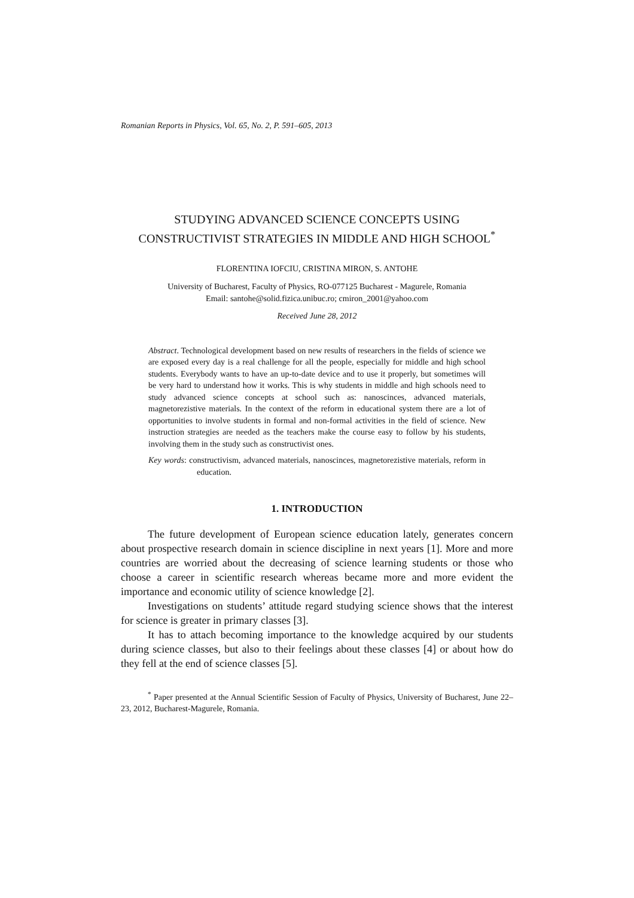Romanian Reports in Physics, Vol. 65, No. 2, P. 591–605, 2013
STUDYING ADVANCED SCIENCE CONCEPTS USING
CONSTRUCTIVIST STRATEGIES IN MIDDLE AND HIGH SCHOOL<sup>*</sup>
FLORENTINA IOFCIU, CRISTINA MIRON, S. ANTOHE
University of Bucharest, Faculty of Physics, RO-077125 Bucharest - Magurele, Romania
Email: santohe@solid.fizica.unibuc.ro; cmiron_2001@yahoo.com
Received June 28, 2012
Abstract. Technological development based on new results of researchers in the fields of science we are exposed every day is a real challenge for all the people, especially for middle and high school students. Everybody wants to have an up-to-date device and to use it properly, but sometimes will be very hard to understand how it works. This is why students in middle and high schools need to study advanced science concepts at school such as: nanoscinces, advanced materials, magnetorezistive materials. In the context of the reform in educational system there are a lot of opportunities to involve students in formal and non-formal activities in the field of science. New instruction strategies are needed as the teachers make the course easy to follow by his students, involving them in the study such as constructivist ones.
Key words: constructivism, advanced materials, nanoscinces, magnetorezistive materials, reform in education.
1. INTRODUCTION
The future development of European science education lately, generates concern about prospective research domain in science discipline in next years [1]. More and more countries are worried about the decreasing of science learning students or those who choose a career in scientific research whereas became more and more evident the importance and economic utility of science knowledge [2].
Investigations on students’ attitude regard studying science shows that the interest for science is greater in primary classes [3].
It has to attach becoming importance to the knowledge acquired by our students during science classes, but also to their feelings about these classes [4] or about how do they fell at the end of science classes [5].
<sup>*</sup> Paper presented at the Annual Scientific Session of Faculty of Physics, University of Bucharest, June 22–23, 2012, Bucharest-Magurele, Romania.